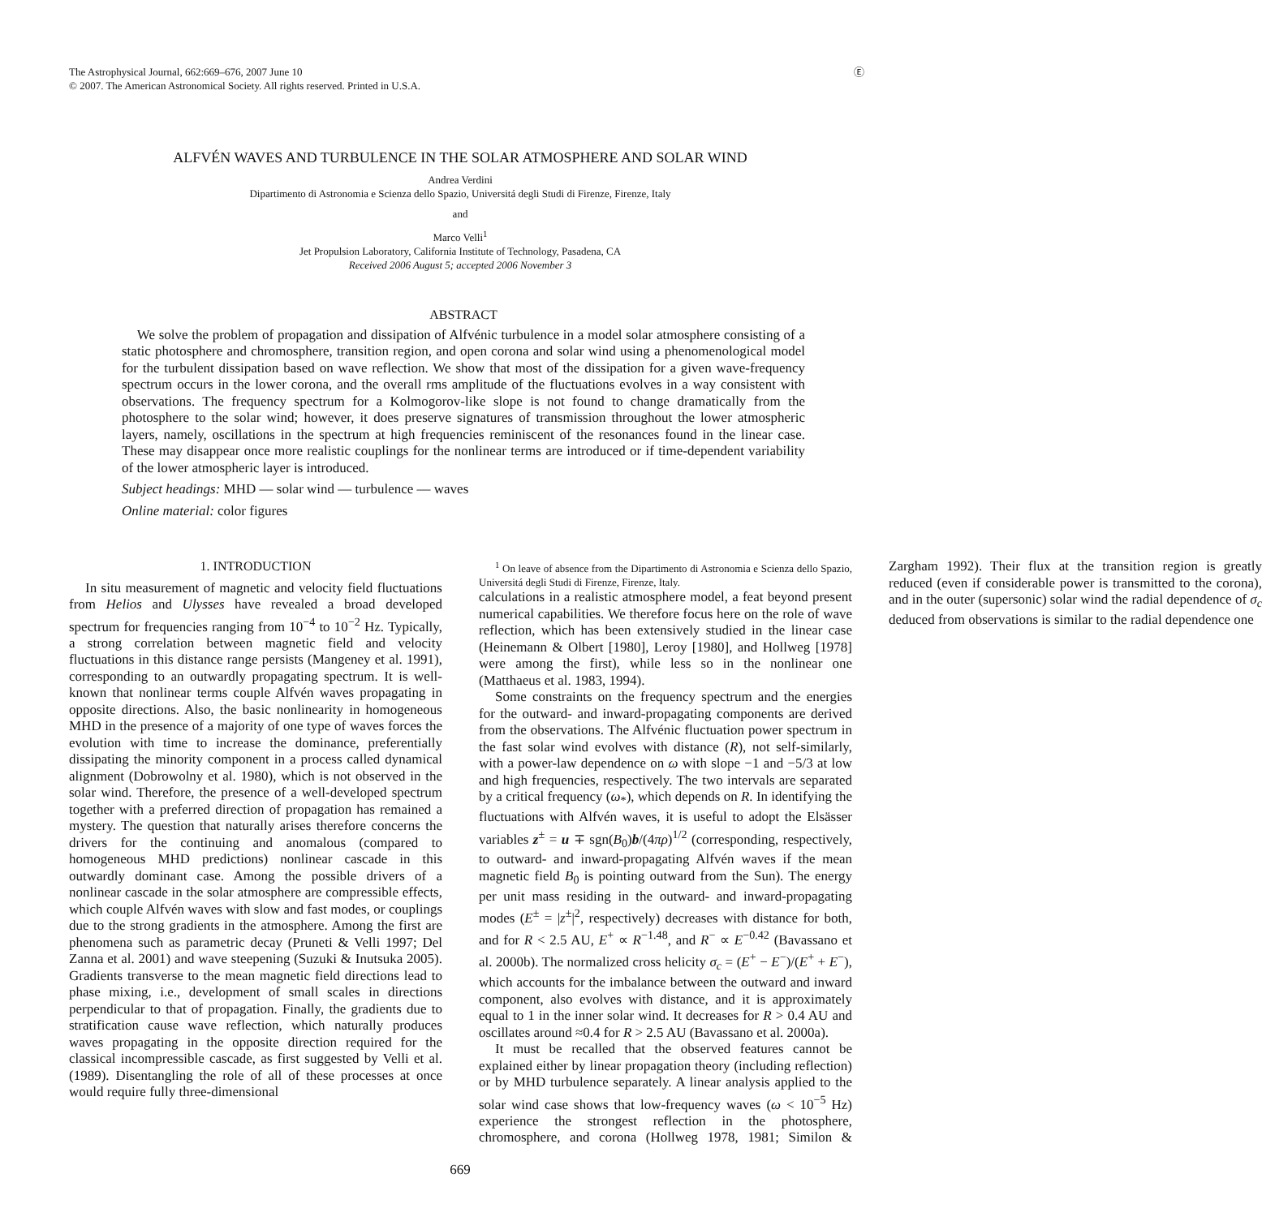Ⓔ The Astrophysical Journal, 662:669–676, 2007 June 10
© 2007. The American Astronomical Society. All rights reserved. Printed in U.S.A.
ALFVÉN WAVES AND TURBULENCE IN THE SOLAR ATMOSPHERE AND SOLAR WIND
Andrea Verdini
Dipartimento di Astronomia e Scienza dello Spazio, Universitá degli Studi di Firenze, Firenze, Italy
and
Marco Velli<sup>1</sup>
Jet Propulsion Laboratory, California Institute of Technology, Pasadena, CA
Received 2006 August 5; accepted 2006 November 3
ABSTRACT
We solve the problem of propagation and dissipation of Alfvénic turbulence in a model solar atmosphere consisting of a static photosphere and chromosphere, transition region, and open corona and solar wind using a phenomenological model for the turbulent dissipation based on wave reflection. We show that most of the dissipation for a given wave-frequency spectrum occurs in the lower corona, and the overall rms amplitude of the fluctuations evolves in a way consistent with observations. The frequency spectrum for a Kolmogorov-like slope is not found to change dramatically from the photosphere to the solar wind; however, it does preserve signatures of transmission throughout the lower atmospheric layers, namely, oscillations in the spectrum at high frequencies reminiscent of the resonances found in the linear case. These may disappear once more realistic couplings for the nonlinear terms are introduced or if time-dependent variability of the lower atmospheric layer is introduced.
Subject headings: MHD — solar wind — turbulence — waves
Online material: color figures
1. INTRODUCTION
In situ measurement of magnetic and velocity field fluctuations from Helios and Ulysses have revealed a broad developed spectrum for frequencies ranging from 10<sup>−4</sup> to 10<sup>−2</sup> Hz. Typically, a strong correlation between magnetic field and velocity fluctuations in this distance range persists (Mangeney et al. 1991), corresponding to an outwardly propagating spectrum. It is well-known that nonlinear terms couple Alfvén waves propagating in opposite directions. Also, the basic nonlinearity in homogeneous MHD in the presence of a majority of one type of waves forces the evolution with time to increase the dominance, preferentially dissipating the minority component in a process called dynamical alignment (Dobrowolny et al. 1980), which is not observed in the solar wind. Therefore, the presence of a well-developed spectrum together with a preferred direction of propagation has remained a mystery. The question that naturally arises therefore concerns the drivers for the continuing and anomalous (compared to homogeneous MHD predictions) nonlinear cascade in this outwardly dominant case. Among the possible drivers of a nonlinear cascade in the solar atmosphere are compressible effects, which couple Alfvén waves with slow and fast modes, or couplings due to the strong gradients in the atmosphere. Among the first are phenomena such as parametric decay (Pruneti & Velli 1997; Del Zanna et al. 2001) and wave steepening (Suzuki & Inutsuka 2005). Gradients transverse to the mean magnetic field directions lead to phase mixing, i.e., development of small scales in directions perpendicular to that of propagation. Finally, the gradients due to stratification cause wave reflection, which naturally produces waves propagating in the opposite direction required for the classical incompressible cascade, as first suggested by Velli et al. (1989). Disentangling the role of all of these processes at once would require fully three-dimensional
<sup>1</sup> On leave of absence from the Dipartimento di Astronomia e Scienza dello Spazio, Universitá degli Studi di Firenze, Firenze, Italy.
calculations in a realistic atmosphere model, a feat beyond present numerical capabilities. We therefore focus here on the role of wave reflection, which has been extensively studied in the linear case (Heinemann & Olbert [1980], Leroy [1980], and Hollweg [1978] were among the first), while less so in the nonlinear one (Matthaeus et al. 1983, 1994).
Some constraints on the frequency spectrum and the energies for the outward- and inward-propagating components are derived from the observations. The Alfvénic fluctuation power spectrum in the fast solar wind evolves with distance (R), not self-similarly, with a power-law dependence on ω with slope −1 and −5/3 at low and high frequencies, respectively. The two intervals are separated by a critical frequency (ω<sub>*</sub>), which depends on R. In identifying the fluctuations with Alfvén waves, it is useful to adopt the Elsässer variables z<sup>±</sup> = u ∓ sgn(B<sub>0</sub>)b/(4πρ)<sup>1/2</sup> (corresponding, respectively, to outward- and inward-propagating Alfvén waves if the mean magnetic field B<sub>0</sub> is pointing outward from the Sun). The energy per unit mass residing in the outward- and inward-propagating modes (E<sup>±</sup> = |z<sup>±</sup>|<sup>2</sup>, respectively) decreases with distance for both, and for R < 2.5 AU, E<sup>+</sup> ∝ R<sup>−1.48</sup>, and R<sup>−</sup> ∝ E<sup>−0.42</sup> (Bavassano et al. 2000b). The normalized cross helicity σ<sub>c</sub> = (E<sup>+</sup> − E<sup>−</sup>)/(E<sup>+</sup> + E<sup>−</sup>), which accounts for the imbalance between the outward and inward component, also evolves with distance, and it is approximately equal to 1 in the inner solar wind. It decreases for R > 0.4 AU and oscillates around ≈0.4 for R > 2.5 AU (Bavassano et al. 2000a).
It must be recalled that the observed features cannot be explained either by linear propagation theory (including reflection) or by MHD turbulence separately. A linear analysis applied to the solar wind case shows that low-frequency waves (ω < 10<sup>−5</sup> Hz) experience the strongest reflection in the photosphere, chromosphere, and corona (Hollweg 1978, 1981; Similon & Zargham 1992). Their flux at the transition region is greatly reduced (even if considerable power is transmitted to the corona), and in the outer (supersonic) solar wind the radial dependence of σ<sub>c</sub> deduced from observations is similar to the radial dependence one
669